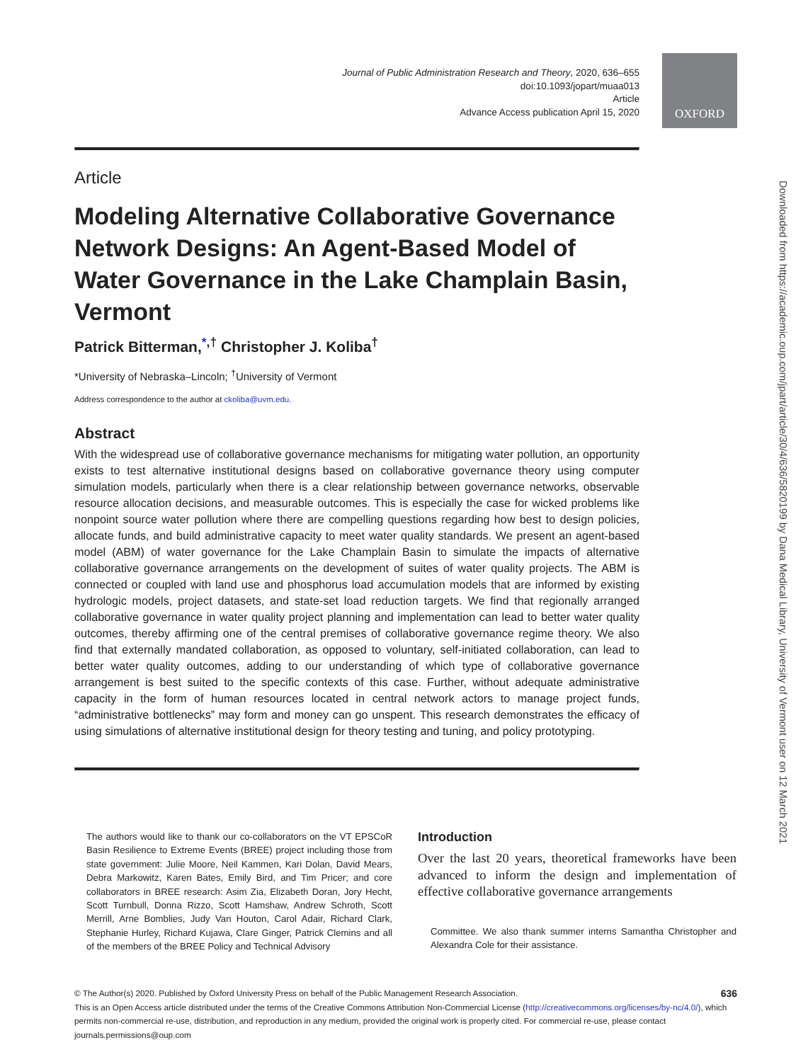OXFORD
Downloaded from https://academic.oup.com/jpart/article/30/4/636/5820199 by Dana Medical Library, University of Vermont user on 12 March 2021
Journal of Public Administration Research and Theory, 2020, 636–655
doi:10.1093/jopart/muaa013
Article
Advance Access publication April 15, 2020
Article
Modeling Alternative Collaborative Governance Network Designs: An Agent-Based Model of Water Governance in the Lake Champlain Basin, Vermont
Patrick Bitterman,<sup>*,†</sup> Christopher J. Koliba<sup>†</sup>
*University of Nebraska–Lincoln; <sup>†</sup>University of Vermont
Address correspondence to the author at ckoliba@uvm.edu.
Abstract
With the widespread use of collaborative governance mechanisms for mitigating water pollution, an opportunity exists to test alternative institutional designs based on collaborative governance theory using computer simulation models, particularly when there is a clear relationship between governance networks, observable resource allocation decisions, and measurable outcomes. This is especially the case for wicked problems like nonpoint source water pollution where there are compelling questions regarding how best to design policies, allocate funds, and build administrative capacity to meet water quality standards. We present an agent-based model (ABM) of water governance for the Lake Champlain Basin to simulate the impacts of alternative collaborative governance arrangements on the development of suites of water quality projects. The ABM is connected or coupled with land use and phosphorus load accumulation models that are informed by existing hydrologic models, project datasets, and state-set load reduction targets. We find that regionally arranged collaborative governance in water quality project planning and implementation can lead to better water quality outcomes, thereby affirming one of the central premises of collaborative governance regime theory. We also find that externally mandated collaboration, as opposed to voluntary, self-initiated collaboration, can lead to better water quality outcomes, adding to our understanding of which type of collaborative governance arrangement is best suited to the specific contexts of this case. Further, without adequate administrative capacity in the form of human resources located in central network actors to manage project funds, “administrative bottlenecks” may form and money can go unspent. This research demonstrates the efficacy of using simulations of alternative institutional design for theory testing and tuning, and policy prototyping.
The authors would like to thank our co-collaborators on the VT EPSCoR Basin Resilience to Extreme Events (BREE) project including those from state government: Julie Moore, Neil Kammen, Kari Dolan, David Mears, Debra Markowitz, Karen Bates, Emily Bird, and Tim Pricer; and core collaborators in BREE research: Asim Zia, Elizabeth Doran, Jory Hecht, Scott Turnbull, Donna Rizzo, Scott Hamshaw, Andrew Schroth, Scott Merrill, Arne Bomblies, Judy Van Houton, Carol Adair, Richard Clark, Stephanie Hurley, Richard Kujawa, Clare Ginger, Patrick Clemins and all of the members of the BREE Policy and Technical Advisory
Introduction
Over the last 20 years, theoretical frameworks have been advanced to inform the design and implementation of effective collaborative governance arrangements
Committee. We also thank summer interns Samantha Christopher and Alexandra Cole for their assistance.
636 © The Author(s) 2020. Published by Oxford University Press on behalf of the Public Management Research Association.
This is an Open Access article distributed under the terms of the Creative Commons Attribution Non-Commercial License (http://creativecommons.org/licenses/by-nc/4.0/), which permits non-commercial re-use, distribution, and reproduction in any medium, provided the original work is properly cited. For commercial re-use, please contact journals.permissions@oup.com